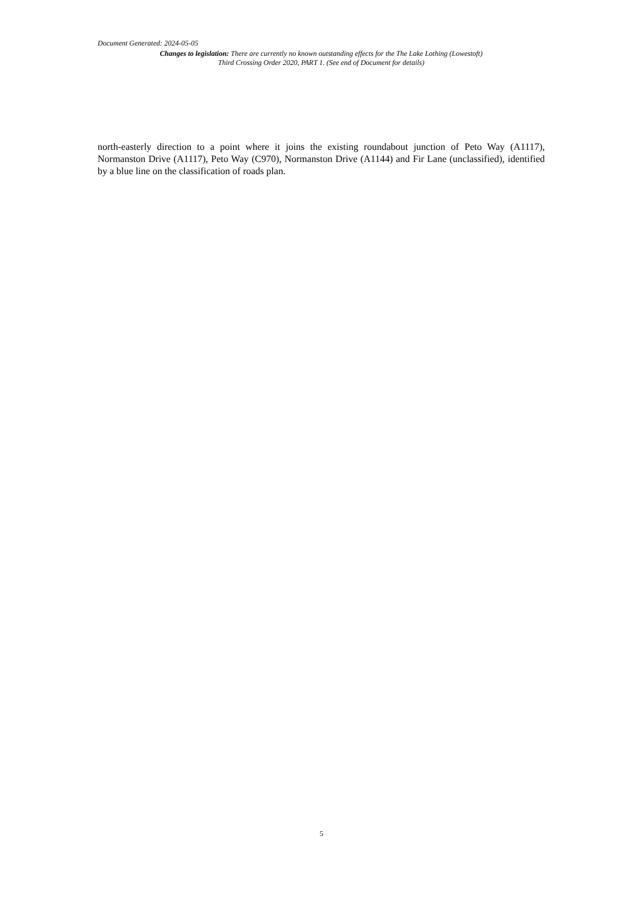Document Generated: 2024-05-05
Changes to legislation: There are currently no known outstanding effects for the The Lake Lothing (Lowestoft) Third Crossing Order 2020, PART 1. (See end of Document for details)
north-easterly direction to a point where it joins the existing roundabout junction of Peto Way (A1117), Normanston Drive (A1117), Peto Way (C970), Normanston Drive (A1144) and Fir Lane (unclassified), identified by a blue line on the classification of roads plan.
5